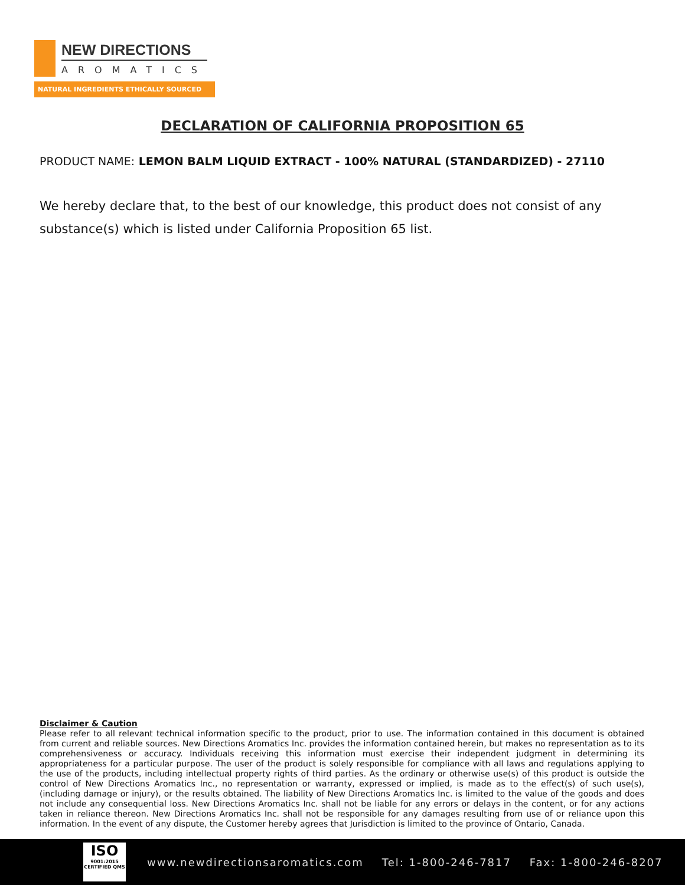NEW DIRECTIONS
AROMATICS
NATURAL INGREDIENTS ETHICALLY SOURCED
DECLARATION OF CALIFORNIA PROPOSITION 65
PRODUCT NAME: LEMON BALM LIQUID EXTRACT - 100% NATURAL (STANDARDIZED) - 27110
We hereby declare that, to the best of our knowledge, this product does not consist of any substance(s) which is listed under California Proposition 65 list.
Disclaimer & Caution
Please refer to all relevant technical information specific to the product, prior to use. The information contained in this document is obtained from current and reliable sources. New Directions Aromatics Inc. provides the information contained herein, but makes no representation as to its comprehensiveness or accuracy. Individuals receiving this information must exercise their independent judgment in determining its appropriateness for a particular purpose. The user of the product is solely responsible for compliance with all laws and regulations applying to the use of the products, including intellectual property rights of third parties. As the ordinary or otherwise use(s) of this product is outside the control of New Directions Aromatics Inc., no representation or warranty, expressed or implied, is made as to the effect(s) of such use(s), (including damage or injury), or the results obtained. The liability of New Directions Aromatics Inc. is limited to the value of the goods and does not include any consequential loss. New Directions Aromatics Inc. shall not be liable for any errors or delays in the content, or for any actions taken in reliance thereon. New Directions Aromatics Inc. shall not be responsible for any damages resulting from use of or reliance upon this information. In the event of any dispute, the Customer hereby agrees that Jurisdiction is limited to the province of Ontario, Canada.
ISO
9001:2015 CERTIFIED QMS
www.newdirectionsaromatics.com Tel: 1-800-246-7817 Fax: 1-800-246-8207